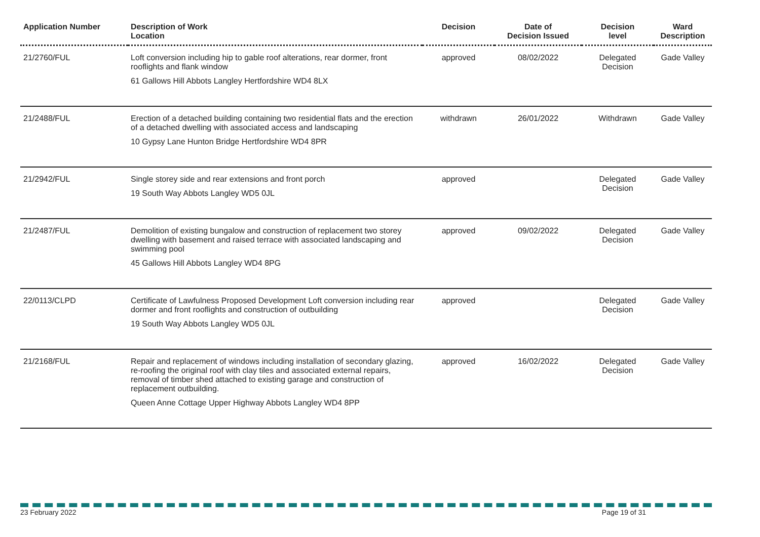| Application Number | Description of Work Location | Decision | Date of Decision Issued | Decision level | Ward Description |
| --- | --- | --- | --- | --- | --- |
| 21/2760/FUL | Loft conversion including hip to gable roof alterations, rear dormer, front rooflights and flank window 61 Gallows Hill Abbots Langley Hertfordshire WD4 8LX | approved | 08/02/2022 | Delegated Decision | Gade Valley |
| 21/2488/FUL | Erection of a detached building containing two residential flats and the erection of a detached dwelling with associated access and landscaping 10 Gypsy Lane Hunton Bridge Hertfordshire WD4 8PR | withdrawn | 26/01/2022 | Withdrawn | Gade Valley |
| 21/2942/FUL | Single storey side and rear extensions and front porch 19 South Way Abbots Langley WD5 0JL | approved | | Delegated Decision | Gade Valley |
| 21/2487/FUL | Demolition of existing bungalow and construction of replacement two storey dwelling with basement and raised terrace with associated landscaping and swimming pool 45 Gallows Hill Abbots Langley WD4 8PG | approved | 09/02/2022 | Delegated Decision | Gade Valley |
| 22/0113/CLPD | Certificate of Lawfulness Proposed Development Loft conversion including rear dormer and front rooflights and construction of outbuilding 19 South Way Abbots Langley WD5 0JL | approved | | Delegated Decision | Gade Valley |
| 21/2168/FUL | Repair and replacement of windows including installation of secondary glazing, re-roofing the original roof with clay tiles and associated external repairs, removal of timber shed attached to existing garage and construction of replacement outbuilding. Queen Anne Cottage Upper Highway Abbots Langley WD4 8PP | approved | 16/02/2022 | Delegated Decision | Gade Valley |
23 February 2022 Page 19 of 31